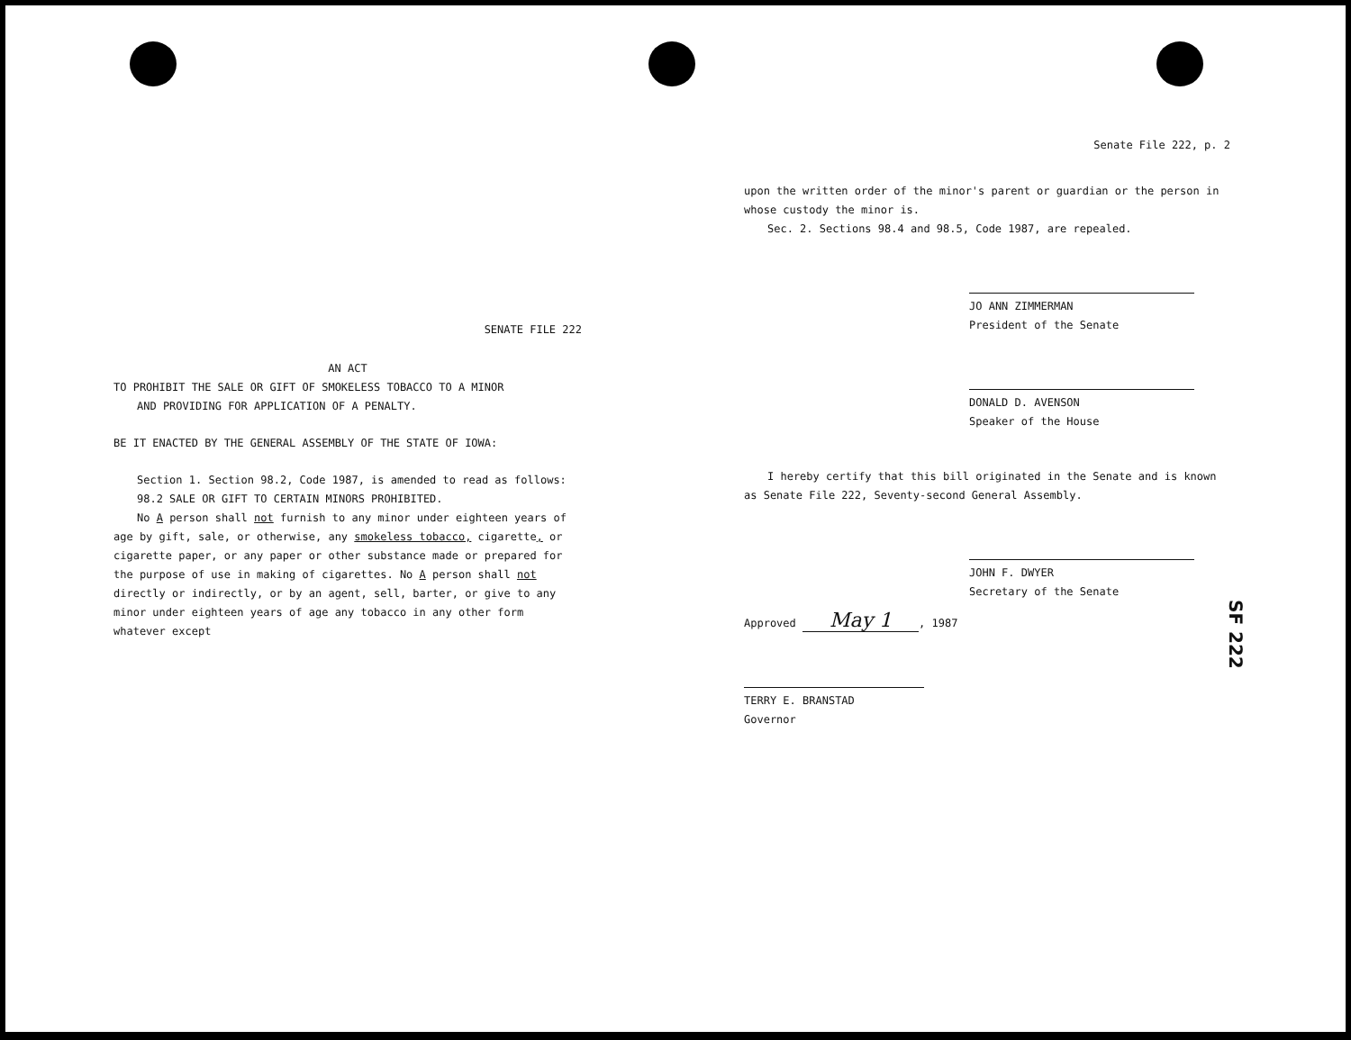SENATE FILE 222
AN ACT
TO PROHIBIT THE SALE OR GIFT OF SMOKELESS TOBACCO TO A MINOR
AND PROVIDING FOR APPLICATION OF A PENALTY.
BE IT ENACTED BY THE GENERAL ASSEMBLY OF THE STATE OF IOWA:
Section 1. Section 98.2, Code 1987, is amended to read as follows:
98.2 SALE OR GIFT TO CERTAIN MINORS PROHIBITED.
No A person shall not furnish to any minor under eighteen years of age by gift, sale, or otherwise, any smokeless tobacco, cigarette, or cigarette paper, or any paper or other substance made or prepared for the purpose of use in making of cigarettes. No A person shall not directly or indirectly, or by an agent, sell, barter, or give to any minor under eighteen years of age any tobacco in any other form whatever except
Senate File 222, p. 2
upon the written order of the minor's parent or guardian or the person in whose custody the minor is.
Sec. 2. Sections 98.4 and 98.5, Code 1987, are repealed.
JO ANN ZIMMERMAN
President of the Senate
DONALD D. AVENSON
Speaker of the House
I hereby certify that this bill originated in the Senate and is known as Senate File 222, Seventy-second General Assembly.
JOHN F. DWYER
Secretary of the Senate
Approved May 1, 1987
TERRY E. BRANSTAD
Governor
SF 222